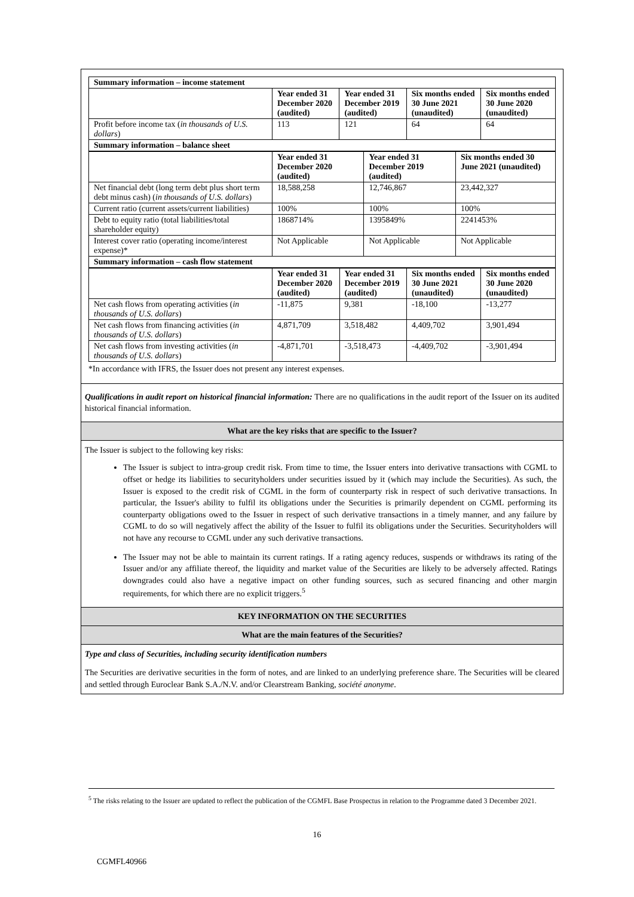| Summary information – income statement | | | | |
| | Year ended 31 December 2020 (audited) | Year ended 31 December 2019 (audited) | Six months ended 30 June 2021 (unaudited) | Six months ended 30 June 2020 (unaudited) |
| Profit before income tax ( in thousands of U.S. dollars ) | 113 | 121 | 64 | 64 |
| Summary information – balance sheet | | | | |
| | Year ended 31 December 2020 (audited) | Year ended 31 December 2019 (audited) | Six months ended 30 June 2021 (unaudited) |
| Net financial debt (long term debt plus short term debt minus cash) ( in thousands of U.S. dollars ) | 18,588,258 | 12,746,867 | 23,442,327 |
| Current ratio (current assets/current liabilities) | 100% | 100% | 100% |
| Debt to equity ratio (total liabilities/total shareholder equity) | 1868714% | 1395849% | 2241453% |
| Interest cover ratio (operating income/interest expense)* | Not Applicable | Not Applicable | Not Applicable |
| Summary information – cash flow statement | | | |
| | Year ended 31 December 2020 (audited) | Year ended 31 December 2019 (audited) | Six months ended 30 June 2021 (unaudited) | Six months ended 30 June 2020 (unaudited) |
| Net cash flows from operating activities ( in thousands of U.S. dollars ) | -11,875 | 9,381 | -18,100 | -13,277 |
| Net cash flows from financing activities ( in thousands of U.S. dollars ) | 4,871,709 | 3,518,482 | 4,409,702 | 3,901,494 |
| Net cash flows from investing activities ( in thousands of U.S. dollars ) | -4,871,701 | -3,518,473 | -4,409,702 | -3,901,494 |
*In accordance with IFRS, the Issuer does not present any interest expenses.
Qualifications in audit report on historical financial information: There are no qualifications in the audit report of the Issuer on its audited historical financial information.
What are the key risks that are specific to the Issuer?
The Issuer is subject to the following key risks:
The Issuer is subject to intra-group credit risk. From time to time, the Issuer enters into derivative transactions with CGML to offset or hedge its liabilities to securityholders under securities issued by it (which may include the Securities). As such, the Issuer is exposed to the credit risk of CGML in the form of counterparty risk in respect of such derivative transactions. In particular, the Issuer's ability to fulfil its obligations under the Securities is primarily dependent on CGML performing its counterparty obligations owed to the Issuer in respect of such derivative transactions in a timely manner, and any failure by CGML to do so will negatively affect the ability of the Issuer to fulfil its obligations under the Securities. Securityholders will not have any recourse to CGML under any such derivative transactions.
The Issuer may not be able to maintain its current ratings. If a rating agency reduces, suspends or withdraws its rating of the Issuer and/or any affiliate thereof, the liquidity and market value of the Securities are likely to be adversely affected. Ratings downgrades could also have a negative impact on other funding sources, such as secured financing and other margin requirements, for which there are no explicit triggers.<sup>5</sup>
KEY INFORMATION ON THE SECURITIES
What are the main features of the Securities?
Type and class of Securities, including security identification numbers
The Securities are derivative securities in the form of notes, and are linked to an underlying preference share. The Securities will be cleared and settled through Euroclear Bank S.A./N.V. and/or Clearstream Banking, société anonyme.
<sup>5</sup> The risks relating to the Issuer are updated to reflect the publication of the CGMFL Base Prospectus in relation to the Programme dated 3 December 2021.
16
CGMFL40966